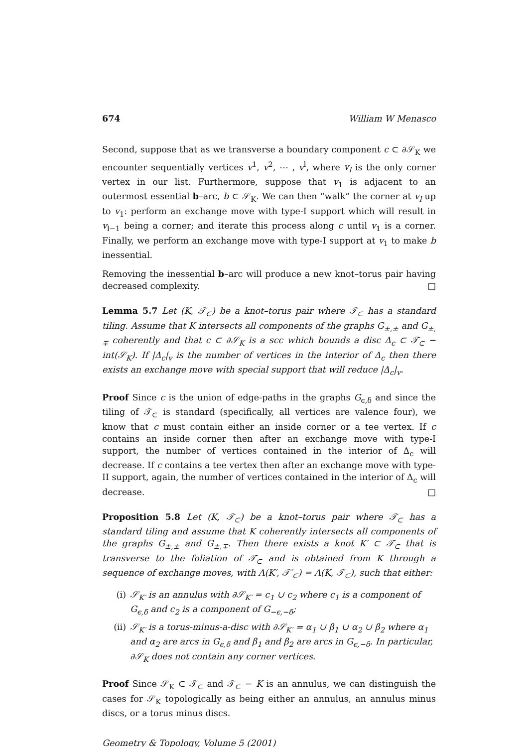674 William W Menasco
Second, suppose that as we transverse a boundary component c ⊂ ∂𝒮<sub>K</sub> we encounter sequentially vertices v<sup>1</sup>, v<sup>2</sup>, ⋯ , v<sup>l</sup>, where v<sub>l</sub> is the only corner vertex in our list. Furthermore, suppose that v<sub>1</sub> is adjacent to an outermost essential b–arc, b ⊂ 𝒮<sub>K</sub>. We can then “walk” the corner at v<sub>l</sub> up to v<sub>1</sub>: perform an exchange move with type-I support which will result in v<sub>l−1</sub> being a corner; and iterate this process along c until v<sub>1</sub> is a corner. Finally, we perform an exchange move with type-I support at v<sub>1</sub> to make b inessential.
Removing the inessential b–arc will produce a new knot–torus pair having decreased complexity. □
Lemma 5.7 Let (K, 𝒯<sub>⊂</sub>) be a knot–torus pair where 𝒯<sub>⊂</sub> has a standard tiling. Assume that K intersects all components of the graphs G<sub>±,±</sub> and G<sub>±,∓</sub> coherently and that c ⊂ ∂𝒮<sub>K</sub> is a scc which bounds a disc Δ<sub>c</sub> ⊂ 𝒯<sub>⊂</sub> − int(𝒮<sub>K</sub>). If |Δ<sub>c</sub>|<sub>v</sub> is the number of vertices in the interior of Δ<sub>c</sub> then there exists an exchange move with special support that will reduce |Δ<sub>c</sub>|<sub>v</sub>.
Proof Since c is the union of edge-paths in the graphs G<sub>ϵ,δ</sub> and since the tiling of 𝒯<sub>⊂</sub> is standard (specifically, all vertices are valence four), we know that c must contain either an inside corner or a tee vertex. If c contains an inside corner then after an exchange move with type-I support, the number of vertices contained in the interior of Δ<sub>c</sub> will decrease. If c contains a tee vertex then after an exchange move with type-II support, again, the number of vertices contained in the interior of Δ<sub>c</sub> will decrease. □
Proposition 5.8 Let (K, 𝒯<sub>⊂</sub>) be a knot–torus pair where 𝒯<sub>⊂</sub> has a standard tiling and assume that K coherently intersects all components of the graphs G<sub>±,±</sub> and G<sub>±,∓</sub>. Then there exists a knot K′ ⊂ 𝒯<sub>⊂</sub> that is transverse to the foliation of 𝒯<sub>⊂</sub> and is obtained from K through a sequence of exchange moves, with Λ(K′, 𝒯′<sub>⊂</sub>) = Λ(K, 𝒯<sub>⊂</sub>), such that either:
(i) 𝒮<sub>K′</sub> is an annulus with ∂𝒮<sub>K′</sub> = c<sub>1</sub> ∪ c<sub>2</sub> where c<sub>1</sub> is a component of G<sub>ϵ,δ</sub> and c<sub>2</sub> is a component of G<sub>−ϵ,−δ</sub>;
(ii) 𝒮<sub>K′</sub> is a torus-minus-a-disc with ∂𝒮<sub>K′</sub> = α<sub>1</sub> ∪ β<sub>1</sub> ∪ α<sub>2</sub> ∪ β<sub>2</sub> where α<sub>1</sub> and α<sub>2</sub> are arcs in G<sub>ϵ,δ</sub> and β<sub>1</sub> and β<sub>2</sub> are arcs in G<sub>ϵ,−δ</sub>. In particular, ∂𝒮<sub>K</sub> does not contain any corner vertices.
Proof Since 𝒮<sub>K</sub> ⊂ 𝒯<sub>⊂</sub> and 𝒯<sub>⊂</sub> − K is an annulus, we can distinguish the cases for 𝒮<sub>K</sub> topologically as being either an annulus, an annulus minus discs, or a torus minus discs.
Geometry & Topology, Volume 5 (2001)